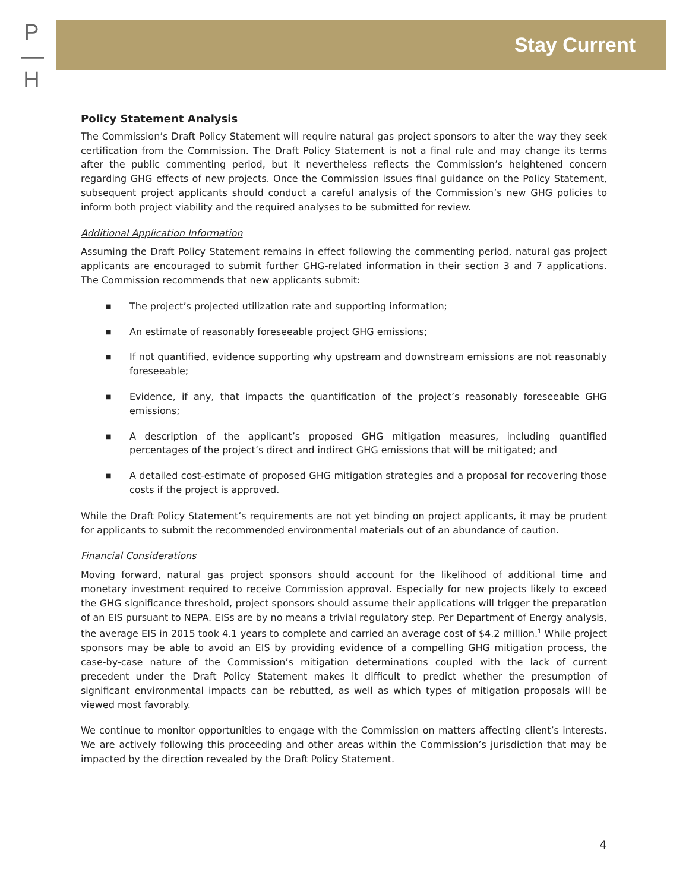P
—
H
Stay Current
Policy Statement Analysis
The Commission’s Draft Policy Statement will require natural gas project sponsors to alter the way they seek certification from the Commission. The Draft Policy Statement is not a final rule and may change its terms after the public commenting period, but it nevertheless reflects the Commission’s heightened concern regarding GHG effects of new projects. Once the Commission issues final guidance on the Policy Statement, subsequent project applicants should conduct a careful analysis of the Commission’s new GHG policies to inform both project viability and the required analyses to be submitted for review.
Additional Application Information
Assuming the Draft Policy Statement remains in effect following the commenting period, natural gas project applicants are encouraged to submit further GHG-related information in their section 3 and 7 applications. The Commission recommends that new applicants submit:
■ The project’s projected utilization rate and supporting information;
■ An estimate of reasonably foreseeable project GHG emissions;
■ If not quantified, evidence supporting why upstream and downstream emissions are not reasonably foreseeable;
■ Evidence, if any, that impacts the quantification of the project’s reasonably foreseeable GHG emissions;
■ A description of the applicant’s proposed GHG mitigation measures, including quantified percentages of the project’s direct and indirect GHG emissions that will be mitigated; and
■ A detailed cost-estimate of proposed GHG mitigation strategies and a proposal for recovering those costs if the project is approved.
While the Draft Policy Statement’s requirements are not yet binding on project applicants, it may be prudent for applicants to submit the recommended environmental materials out of an abundance of caution.
Financial Considerations
Moving forward, natural gas project sponsors should account for the likelihood of additional time and monetary investment required to receive Commission approval. Especially for new projects likely to exceed the GHG significance threshold, project sponsors should assume their applications will trigger the preparation of an EIS pursuant to NEPA. EISs are by no means a trivial regulatory step. Per Department of Energy analysis, the average EIS in 2015 took 4.1 years to complete and carried an average cost of $4.2 million.<sup>1</sup> While project sponsors may be able to avoid an EIS by providing evidence of a compelling GHG mitigation process, the case-by-case nature of the Commission’s mitigation determinations coupled with the lack of current precedent under the Draft Policy Statement makes it difficult to predict whether the presumption of significant environmental impacts can be rebutted, as well as which types of mitigation proposals will be viewed most favorably.
We continue to monitor opportunities to engage with the Commission on matters affecting client’s interests. We are actively following this proceeding and other areas within the Commission’s jurisdiction that may be impacted by the direction revealed by the Draft Policy Statement.
4